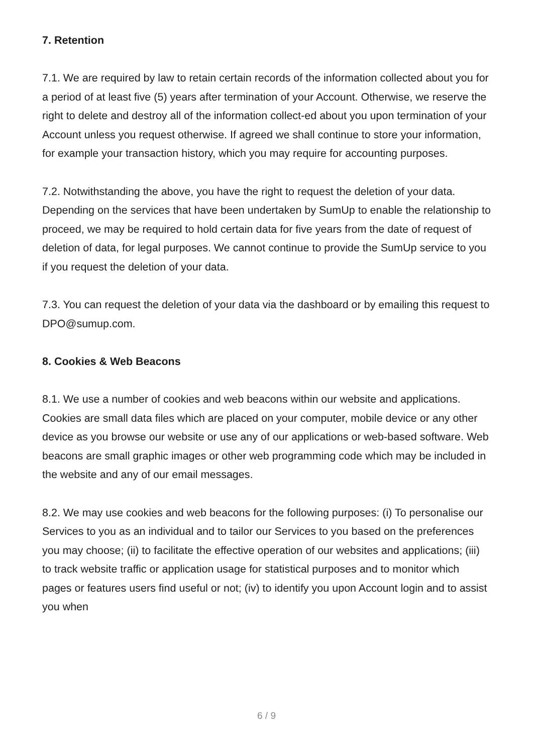7. Retention
7.1. We are required by law to retain certain records of the information collected about you for a period of at least five (5) years after termination of your Account. Otherwise, we reserve the right to delete and destroy all of the information collect-ed about you upon termination of your Account unless you request otherwise. If agreed we shall continue to store your information, for example your transaction history, which you may require for accounting purposes.
7.2. Notwithstanding the above, you have the right to request the deletion of your data. Depending on the services that have been undertaken by SumUp to enable the relationship to proceed, we may be required to hold certain data for five years from the date of request of deletion of data, for legal purposes. We cannot continue to provide the SumUp service to you if you request the deletion of your data.
7.3. You can request the deletion of your data via the dashboard or by emailing this request to DPO@sumup.com.
8. Cookies & Web Beacons
8.1. We use a number of cookies and web beacons within our website and applications. Cookies are small data files which are placed on your computer, mobile device or any other device as you browse our website or use any of our applications or web-based software. Web beacons are small graphic images or other web programming code which may be included in the website and any of our email messages.
8.2. We may use cookies and web beacons for the following purposes: (i) To personalise our Services to you as an individual and to tailor our Services to you based on the preferences you may choose; (ii) to facilitate the effective operation of our websites and applications; (iii) to track website traffic or application usage for statistical purposes and to monitor which pages or features users find useful or not; (iv) to identify you upon Account login and to assist you when
6 / 9